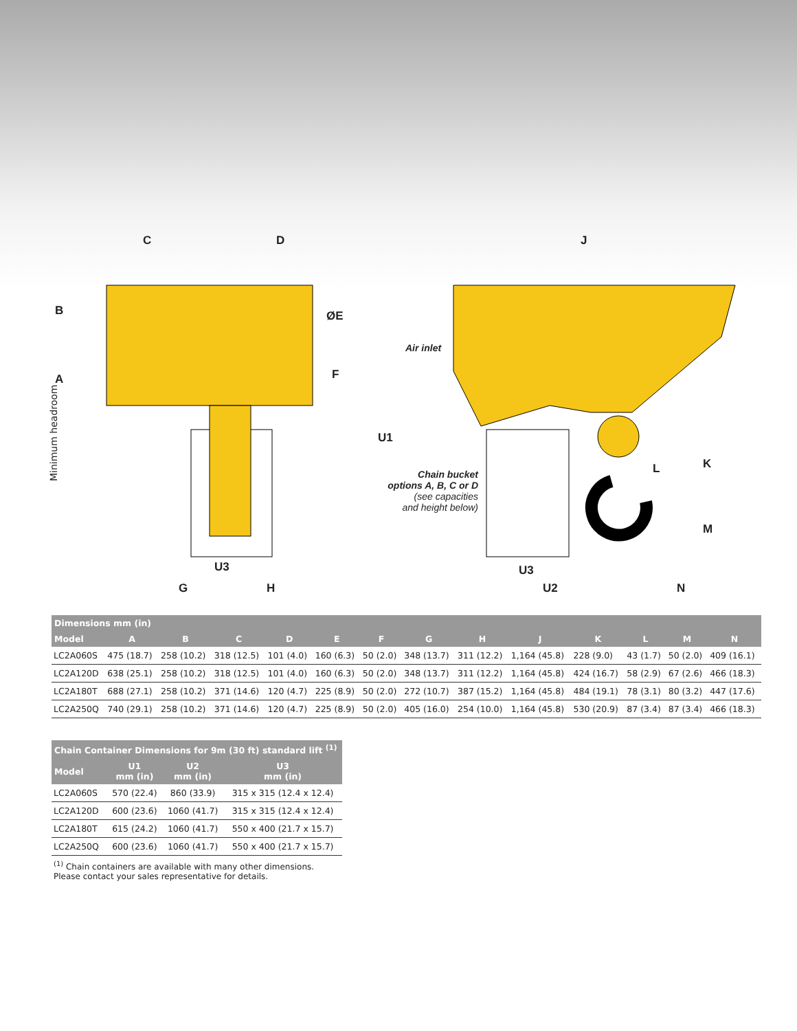C D J
B ØE
A F
Minimum headroom
U1
K L
M
Air inlet
Chain bucket
options A, B, C or D
(see capacities
and height below)
U3 U3
G H U2 N
| Dimensions mm (in) | | | | | | | | | | | | | |
| --- | --- | --- | --- | --- | --- | --- | --- | --- | --- | --- | --- | --- | --- |
| Model | A | B | C | D | E | F | G | H | J | K | L | M | N |
| LC2A060S | 475 (18.7) | 258 (10.2) | 318 (12.5) | 101 (4.0) | 160 (6.3) | 50 (2.0) | 348 (13.7) | 311 (12.2) | 1,164 (45.8) | 228 (9.0) | 43 (1.7) | 50 (2.0) | 409 (16.1) |
| LC2A120D | 638 (25.1) | 258 (10.2) | 318 (12.5) | 101 (4.0) | 160 (6.3) | 50 (2.0) | 348 (13.7) | 311 (12.2) | 1,164 (45.8) | 424 (16.7) | 58 (2.9) | 67 (2.6) | 466 (18.3) |
| LC2A180T | 688 (27.1) | 258 (10.2) | 371 (14.6) | 120 (4.7) | 225 (8.9) | 50 (2.0) | 272 (10.7) | 387 (15.2) | 1,164 (45.8) | 484 (19.1) | 78 (3.1) | 80 (3.2) | 447 (17.6) |
| LC2A250Q | 740 (29.1) | 258 (10.2) | 371 (14.6) | 120 (4.7) | 225 (8.9) | 50 (2.0) | 405 (16.0) | 254 (10.0) | 1,164 (45.8) | 530 (20.9) | 87 (3.4) | 87 (3.4) | 466 (18.3) |
| Chain Container Dimensions for 9m (30 ft) standard lift <sup>(1)</sup> | | | |
| --- | --- | --- | --- |
| Model | U1 mm (in) | U2 mm (in) | U3 mm (in) |
| LC2A060S | 570 (22.4) | 860 (33.9) | 315 x 315 (12.4 x 12.4) |
| LC2A120D | 600 (23.6) | 1060 (41.7) | 315 x 315 (12.4 x 12.4) |
| LC2A180T | 615 (24.2) | 1060 (41.7) | 550 x 400 (21.7 x 15.7) |
| LC2A250Q | 600 (23.6) | 1060 (41.7) | 550 x 400 (21.7 x 15.7) |
<sup>(1)</sup> Chain containers are available with many other dimensions.
Please contact your sales representative for details.